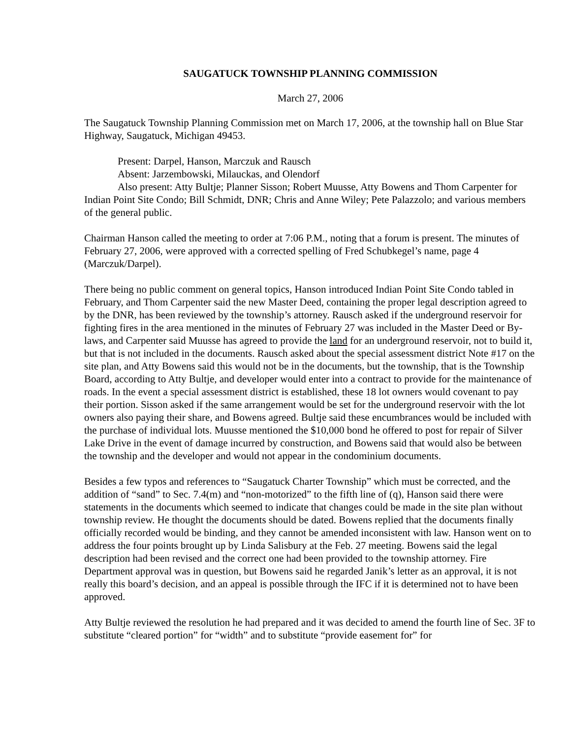SAUGATUCK TOWNSHIP PLANNING COMMISSION
March 27, 2006
The Saugatuck Township Planning Commission met on March 17, 2006, at the township hall on Blue Star Highway, Saugatuck, Michigan 49453.
Present: Darpel, Hanson, Marczuk and Rausch
Absent: Jarzembowski, Milauckas, and Olendorf
Also present: Atty Bultje; Planner Sisson; Robert Muusse, Atty Bowens and Thom Carpenter for Indian Point Site Condo; Bill Schmidt, DNR; Chris and Anne Wiley; Pete Palazzolo; and various members of the general public.
Chairman Hanson called the meeting to order at 7:06 P.M., noting that a forum is present. The minutes of February 27, 2006, were approved with a corrected spelling of Fred Schubkegel’s name, page 4 (Marczuk/Darpel).
There being no public comment on general topics, Hanson introduced Indian Point Site Condo tabled in February, and Thom Carpenter said the new Master Deed, containing the proper legal description agreed to by the DNR, has been reviewed by the township’s attorney. Rausch asked if the underground reservoir for fighting fires in the area mentioned in the minutes of February 27 was included in the Master Deed or By-laws, and Carpenter said Muusse has agreed to provide the land for an underground reservoir, not to build it, but that is not included in the documents. Rausch asked about the special assessment district Note #17 on the site plan, and Atty Bowens said this would not be in the documents, but the township, that is the Township Board, according to Atty Bultje, and developer would enter into a contract to provide for the maintenance of roads. In the event a special assessment district is established, these 18 lot owners would covenant to pay their portion. Sisson asked if the same arrangement would be set for the underground reservoir with the lot owners also paying their share, and Bowens agreed. Bultje said these encumbrances would be included with the purchase of individual lots. Muusse mentioned the $10,000 bond he offered to post for repair of Silver Lake Drive in the event of damage incurred by construction, and Bowens said that would also be between the township and the developer and would not appear in the condominium documents.
Besides a few typos and references to “Saugatuck Charter Township” which must be corrected, and the addition of “sand” to Sec. 7.4(m) and “non-motorized” to the fifth line of (q), Hanson said there were statements in the documents which seemed to indicate that changes could be made in the site plan without township review. He thought the documents should be dated. Bowens replied that the documents finally officially recorded would be binding, and they cannot be amended inconsistent with law. Hanson went on to address the four points brought up by Linda Salisbury at the Feb. 27 meeting. Bowens said the legal description had been revised and the correct one had been provided to the township attorney. Fire Department approval was in question, but Bowens said he regarded Janik’s letter as an approval, it is not really this board’s decision, and an appeal is possible through the IFC if it is determined not to have been approved.
Atty Bultje reviewed the resolution he had prepared and it was decided to amend the fourth line of Sec. 3F to substitute “cleared portion” for “width” and to substitute “provide easement for” for